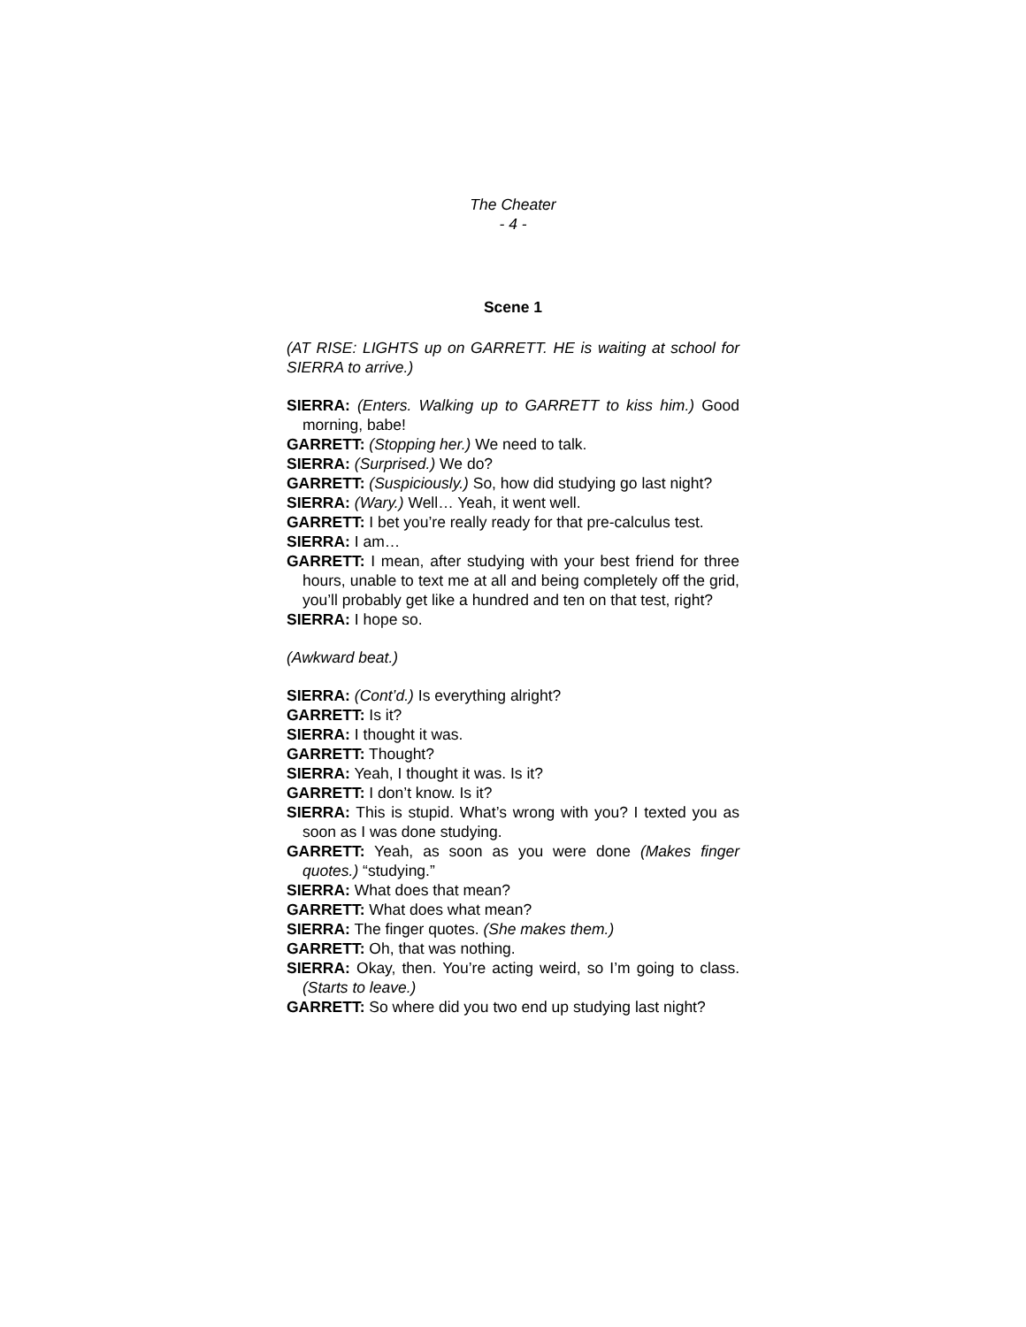The Cheater
- 4 -
Scene 1
(AT RISE: LIGHTS up on GARRETT. HE is waiting at school for SIERRA to arrive.)
SIERRA: (Enters. Walking up to GARRETT to kiss him.) Good morning, babe!
GARRETT: (Stopping her.) We need to talk.
SIERRA: (Surprised.) We do?
GARRETT: (Suspiciously.) So, how did studying go last night?
SIERRA: (Wary.) Well… Yeah, it went well.
GARRETT: I bet you’re really ready for that pre-calculus test.
SIERRA: I am…
GARRETT: I mean, after studying with your best friend for three hours, unable to text me at all and being completely off the grid, you’ll probably get like a hundred and ten on that test, right?
SIERRA: I hope so.
(Awkward beat.)
SIERRA: (Cont’d.) Is everything alright?
GARRETT: Is it?
SIERRA: I thought it was.
GARRETT: Thought?
SIERRA: Yeah, I thought it was. Is it?
GARRETT: I don’t know. Is it?
SIERRA: This is stupid. What’s wrong with you? I texted you as soon as I was done studying.
GARRETT: Yeah, as soon as you were done (Makes finger quotes.) “studying.”
SIERRA: What does that mean?
GARRETT: What does what mean?
SIERRA: The finger quotes. (She makes them.)
GARRETT: Oh, that was nothing.
SIERRA: Okay, then. You’re acting weird, so I’m going to class. (Starts to leave.)
GARRETT: So where did you two end up studying last night?